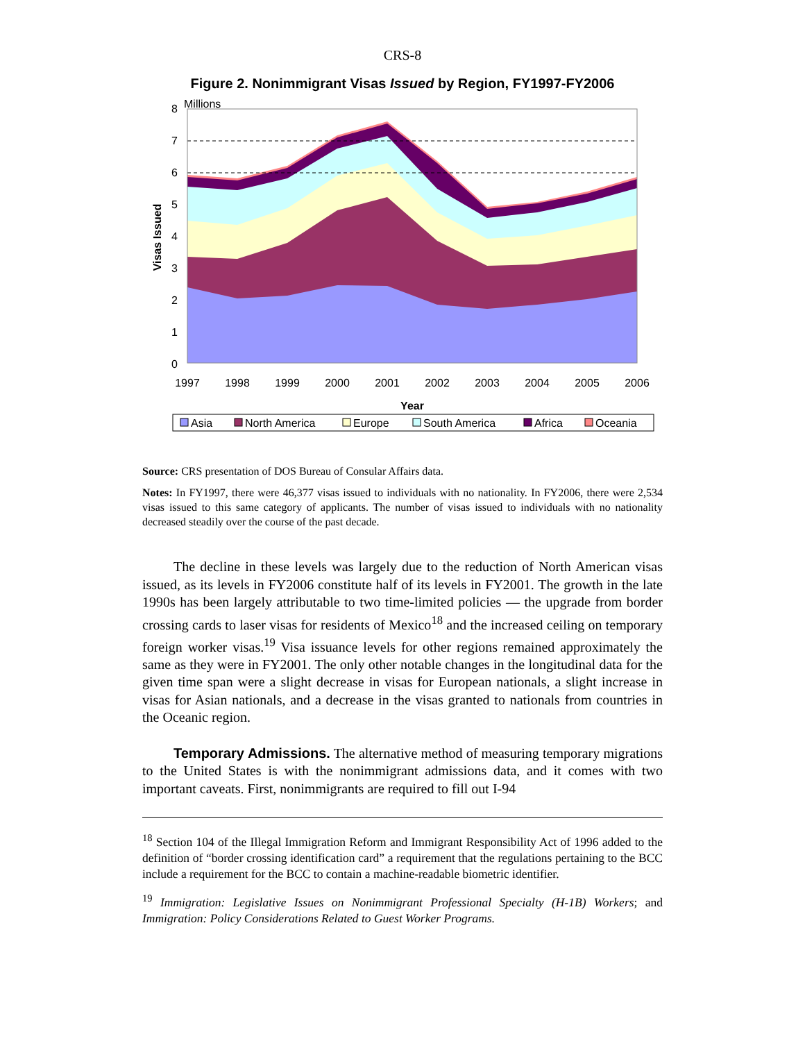CRS-8
Figure 2. Nonimmigrant Visas Issued by Region, FY1997-FY2006
Millions
Visas Issued
0
1
2
3
4
5
6
7
8
1997
1998
1999
2000
2001
2002
2003
2004
2005
2006
Year
Asia
North America
Europe
South America
Africa
Oceania
Source: CRS presentation of DOS Bureau of Consular Affairs data.
Notes: In FY1997, there were 46,377 visas issued to individuals with no nationality. In FY2006, there were 2,534 visas issued to this same category of applicants. The number of visas issued to individuals with no nationality decreased steadily over the course of the past decade.
The decline in these levels was largely due to the reduction of North American visas issued, as its levels in FY2006 constitute half of its levels in FY2001. The growth in the late 1990s has been largely attributable to two time-limited policies — the upgrade from border crossing cards to laser visas for residents of Mexico<sup>18</sup> and the increased ceiling on temporary foreign worker visas.<sup>19</sup> Visa issuance levels for other regions remained approximately the same as they were in FY2001. The only other notable changes in the longitudinal data for the given time span were a slight decrease in visas for European nationals, a slight increase in visas for Asian nationals, and a decrease in the visas granted to nationals from countries in the Oceanic region.
Temporary Admissions. The alternative method of measuring temporary migrations to the United States is with the nonimmigrant admissions data, and it comes with two important caveats. First, nonimmigrants are required to fill out I-94
<sup>18</sup> Section 104 of the Illegal Immigration Reform and Immigrant Responsibility Act of 1996 added to the definition of “border crossing identification card” a requirement that the regulations pertaining to the BCC include a requirement for the BCC to contain a machine-readable biometric identifier.
<sup>19</sup> Immigration: Legislative Issues on Nonimmigrant Professional Specialty (H-1B) Workers; and Immigration: Policy Considerations Related to Guest Worker Programs.